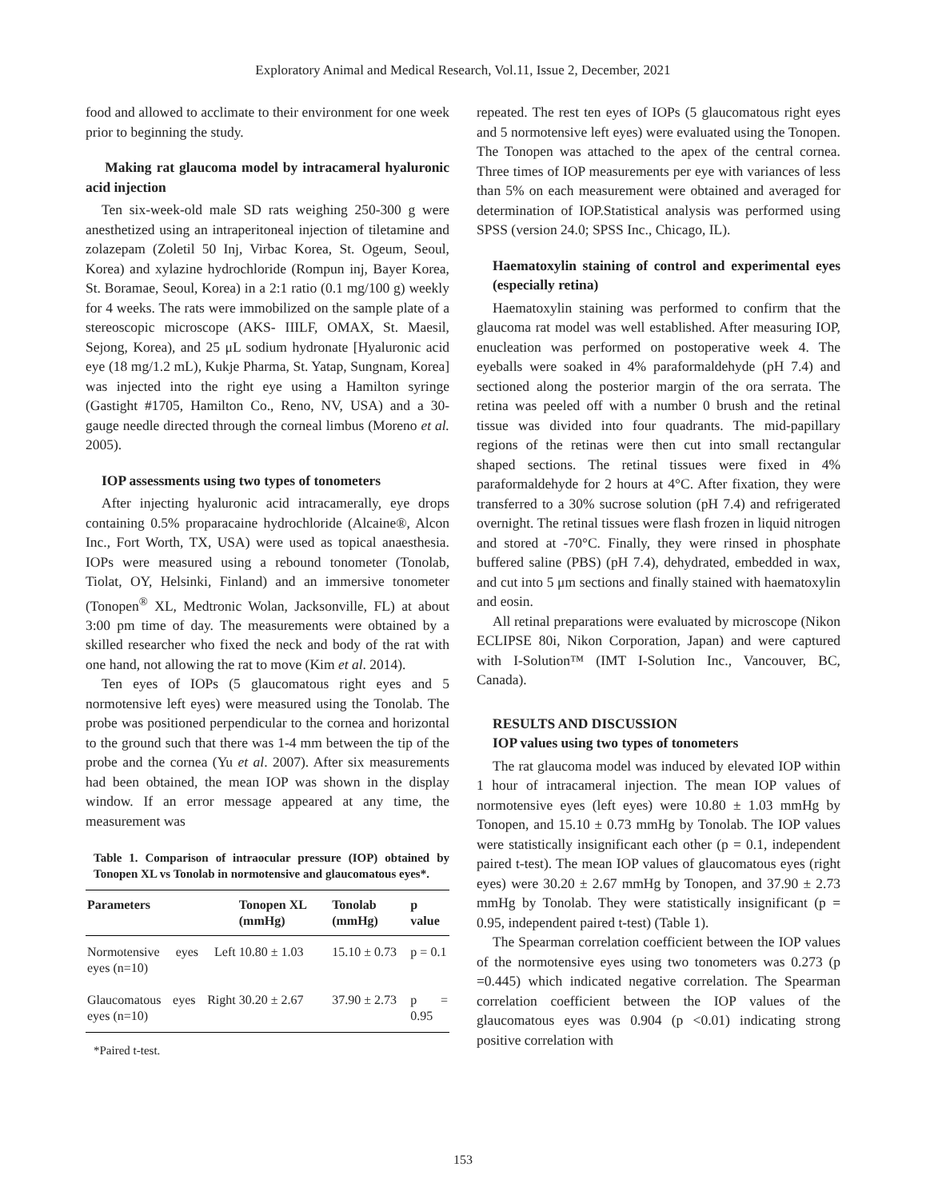Exploratory Animal and Medical Research, Vol.11, Issue 2, December, 2021
food and allowed to acclimate to their environment for one week prior to beginning the study.
Making rat glaucoma model by intracameral hyaluronic acid injection
Ten six-week-old male SD rats weighing 250-300 g were anesthetized using an intraperitoneal injection of tiletamine and zolazepam (Zoletil 50 Inj, Virbac Korea, St. Ogeum, Seoul, Korea) and xylazine hydrochloride (Rompun inj, Bayer Korea, St. Boramae, Seoul, Korea) in a 2:1 ratio (0.1 mg/100 g) weekly for 4 weeks. The rats were immobilized on the sample plate of a stereoscopic microscope (AKS- IIILF, OMAX, St. Maesil, Sejong, Korea), and 25 μL sodium hydronate [Hyaluronic acid eye (18 mg/1.2 mL), Kukje Pharma, St. Yatap, Sungnam, Korea] was injected into the right eye using a Hamilton syringe (Gastight #1705, Hamilton Co., Reno, NV, USA) and a 30-gauge needle directed through the corneal limbus (Moreno et al. 2005).
IOP assessments using two types of tonometers
After injecting hyaluronic acid intracamerally, eye drops containing 0.5% proparacaine hydrochloride (Alcaine®, Alcon Inc., Fort Worth, TX, USA) were used as topical anaesthesia. IOPs were measured using a rebound tonometer (Tonolab, Tiolat, OY, Helsinki, Finland) and an immersive tonometer (Tonopen<sup>®</sup> XL, Medtronic Wolan, Jacksonville, FL) at about 3:00 pm time of day. The measurements were obtained by a skilled researcher who fixed the neck and body of the rat with one hand, not allowing the rat to move (Kim et al. 2014).
Ten eyes of IOPs (5 glaucomatous right eyes and 5 normotensive left eyes) were measured using the Tonolab. The probe was positioned perpendicular to the cornea and horizontal to the ground such that there was 1-4 mm between the tip of the probe and the cornea (Yu et al. 2007). After six measurements had been obtained, the mean IOP was shown in the display window. If an error message appeared at any time, the measurement was
Table 1. Comparison of intraocular pressure (IOP) obtained by Tonopen XL vs Tonolab in normotensive and glaucomatous eyes*.
| Parameters | Tonopen XL (mmHg) | Tonolab (mmHg) | p value |
| --- | --- | --- | --- |
| Normotensive eyes Left eyes (n=10) | 10.80 ± 1.03 | 15.10 ± 0.73 | p = 0.1 |
| Glaucomatous eyes Right eyes (n=10) | 30.20 ± 2.67 | 37.90 ± 2.73 | p = 0.95 |
*Paired t-test.
repeated. The rest ten eyes of IOPs (5 glaucomatous right eyes and 5 normotensive left eyes) were evaluated using the Tonopen. The Tonopen was attached to the apex of the central cornea. Three times of IOP measurements per eye with variances of less than 5% on each measurement were obtained and averaged for determination of IOP.Statistical analysis was performed using SPSS (version 24.0; SPSS Inc., Chicago, IL).
Haematoxylin staining of control and experimental eyes (especially retina)
Haematoxylin staining was performed to confirm that the glaucoma rat model was well established. After measuring IOP, enucleation was performed on postoperative week 4. The eyeballs were soaked in 4% paraformaldehyde (pH 7.4) and sectioned along the posterior margin of the ora serrata. The retina was peeled off with a number 0 brush and the retinal tissue was divided into four quadrants. The mid-papillary regions of the retinas were then cut into small rectangular shaped sections. The retinal tissues were fixed in 4% paraformaldehyde for 2 hours at 4°C. After fixation, they were transferred to a 30% sucrose solution (pH 7.4) and refrigerated overnight. The retinal tissues were flash frozen in liquid nitrogen and stored at -70°C. Finally, they were rinsed in phosphate buffered saline (PBS) (pH 7.4), dehydrated, embedded in wax, and cut into 5 μm sections and finally stained with haematoxylin and eosin.
All retinal preparations were evaluated by microscope (Nikon ECLIPSE 80i, Nikon Corporation, Japan) and were captured with I-Solution™ (IMT I-Solution Inc., Vancouver, BC, Canada).
RESULTS AND DISCUSSION
IOP values using two types of tonometers
The rat glaucoma model was induced by elevated IOP within 1 hour of intracameral injection. The mean IOP values of normotensive eyes (left eyes) were 10.80 ± 1.03 mmHg by Tonopen, and 15.10 ± 0.73 mmHg by Tonolab. The IOP values were statistically insignificant each other (p = 0.1, independent paired t-test). The mean IOP values of glaucomatous eyes (right eyes) were 30.20 ± 2.67 mmHg by Tonopen, and 37.90 ± 2.73 mmHg by Tonolab. They were statistically insignificant (p = 0.95, independent paired t-test) (Table 1).
The Spearman correlation coefficient between the IOP values of the normotensive eyes using two tonometers was 0.273 (p =0.445) which indicated negative correlation. The Spearman correlation coefficient between the IOP values of the glaucomatous eyes was 0.904 (p <0.01) indicating strong positive correlation with
153